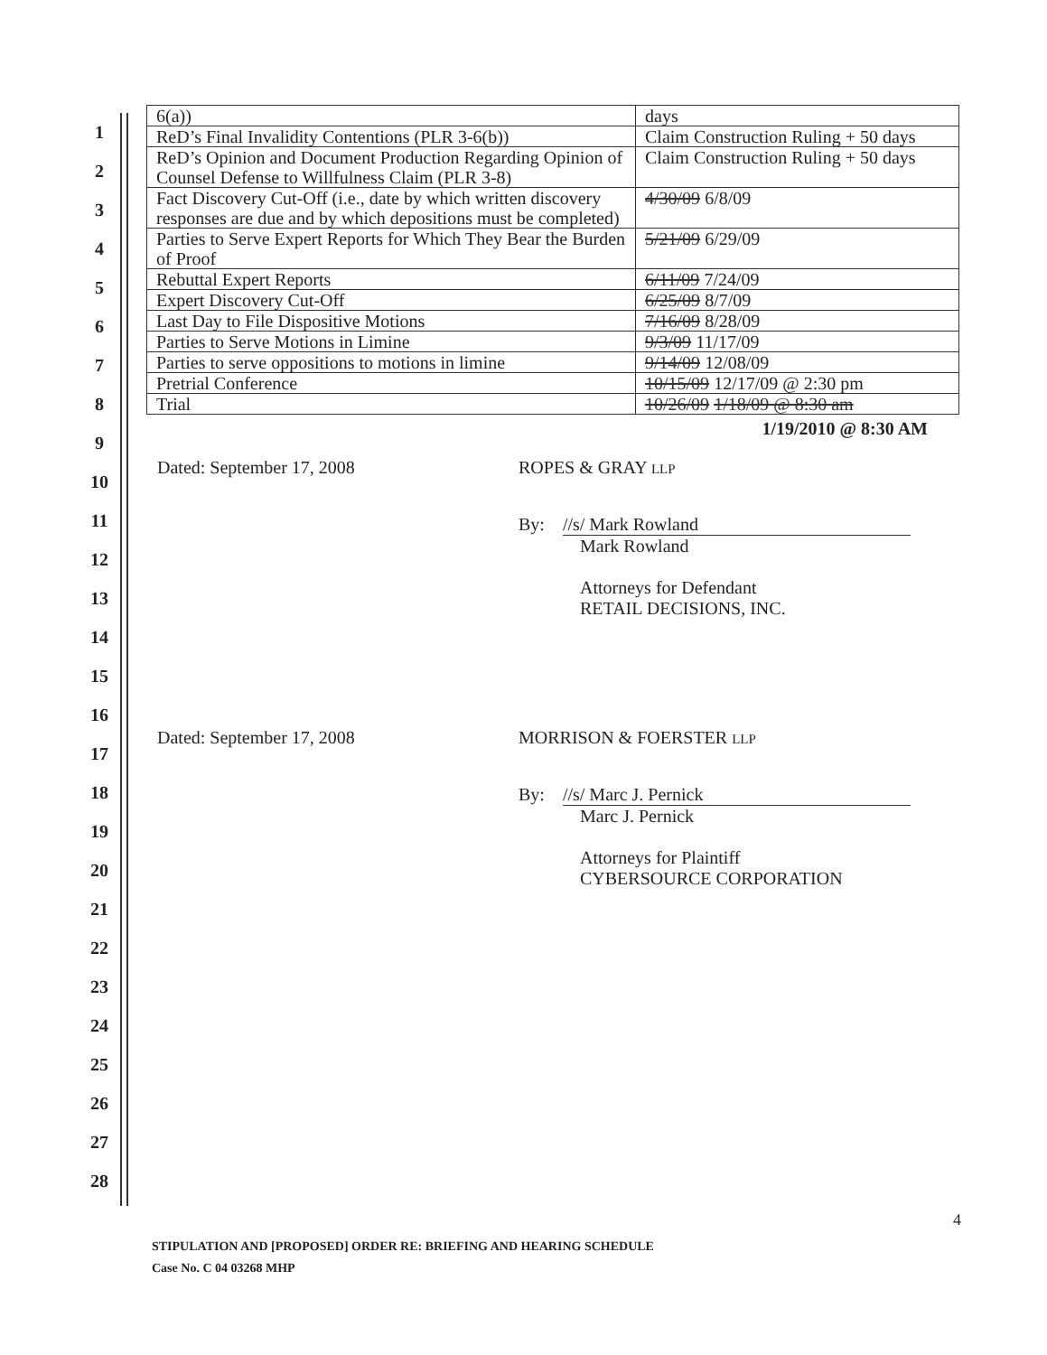1
2
3
4
5
6
7
8
9
10
11
12
13
14
15
16
17
18
19
20
21
22
23
24
25
26
27
28
| 6(a)) | days |
| ReD’s Final Invalidity Contentions (PLR 3-6(b)) | Claim Construction Ruling + 50 days |
| ReD’s Opinion and Document Production Regarding Opinion of Counsel Defense to Willfulness Claim (PLR 3-8) | Claim Construction Ruling + 50 days |
| Fact Discovery Cut-Off (i.e., date by which written discovery responses are due and by which depositions must be completed) | 4/30/09 6/8/09 |
| Parties to Serve Expert Reports for Which They Bear the Burden of Proof | 5/21/09 6/29/09 |
| Rebuttal Expert Reports | 6/11/09 7/24/09 |
| Expert Discovery Cut-Off | 6/25/09 8/7/09 |
| Last Day to File Dispositive Motions | 7/16/09 8/28/09 |
| Parties to Serve Motions in Limine | 9/3/09 11/17/09 |
| Parties to serve oppositions to motions in limine | 9/14/09 12/08/09 |
| Pretrial Conference | 10/15/09 12/17/09 @ 2:30 pm |
| Trial | 10/26/09 1/18/09 @ 8:30 am |
1/19/2010 @ 8:30 AM
Dated: September 17, 2008 ROPES & GRAY LLP
By: //s/ Mark Rowland
Mark Rowland
Attorneys for Defendant
RETAIL DECISIONS, INC.
Dated: September 17, 2008 MORRISON & FOERSTER LLP
By: //s/ Marc J. Pernick
Marc J. Pernick
Attorneys for Plaintiff
CYBERSOURCE CORPORATION
4
STIPULATION AND [PROPOSED] ORDER RE: BRIEFING AND HEARING SCHEDULE
Case No. C 04 03268 MHP